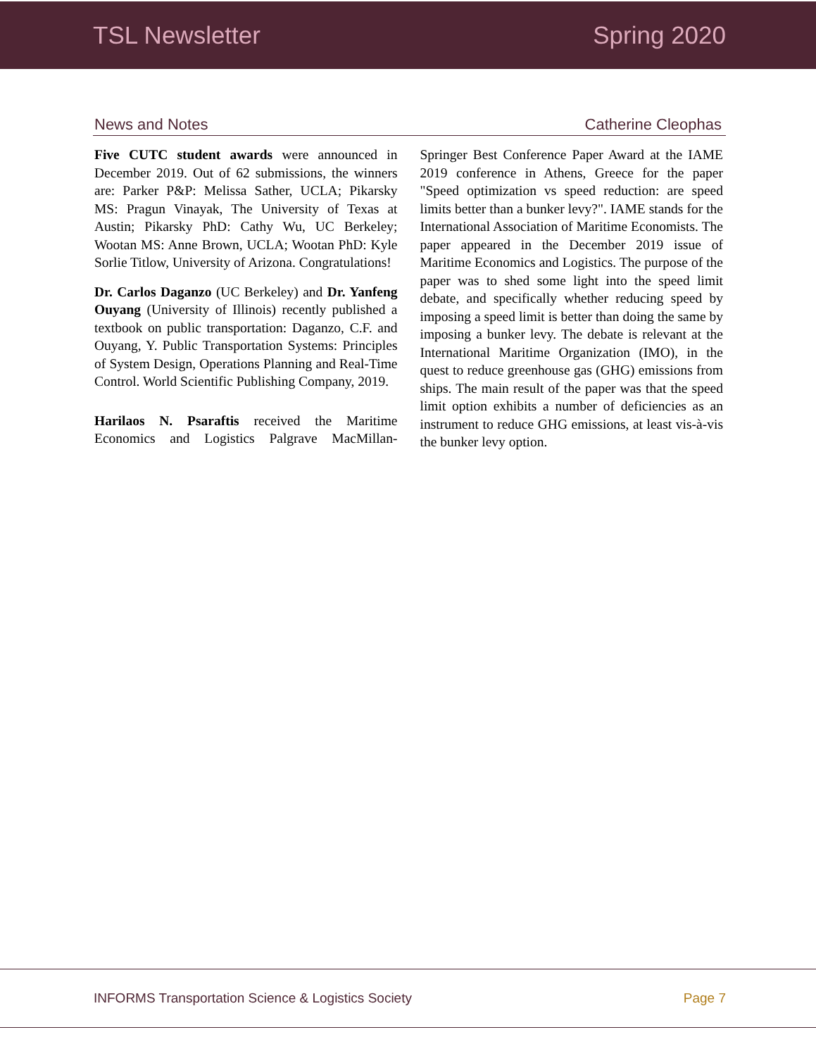TSL Newsletter Spring 2020
News and Notes Catherine Cleophas
Five CUTC student awards were announced in December 2019. Out of 62 submissions, the winners are: Parker P&P: Melissa Sather, UCLA; Pikarsky MS: Pragun Vinayak, The University of Texas at Austin; Pikarsky PhD: Cathy Wu, UC Berkeley; Wootan MS: Anne Brown, UCLA; Wootan PhD: Kyle Sorlie Titlow, University of Arizona. Congratulations!
Dr. Carlos Daganzo (UC Berkeley) and Dr. Yanfeng Ouyang (University of Illinois) recently published a textbook on public transportation: Daganzo, C.F. and Ouyang, Y. Public Transportation Systems: Principles of System Design, Operations Planning and Real-Time Control. World Scientific Publishing Company, 2019.
Harilaos N. Psaraftis received the Maritime Economics and Logistics Palgrave MacMillan-Springer Best Conference Paper Award at the IAME 2019 conference in Athens, Greece for the paper "Speed optimization vs speed reduction: are speed limits better than a bunker levy?". IAME stands for the International Association of Maritime Economists. The paper appeared in the December 2019 issue of Maritime Economics and Logistics. The purpose of the paper was to shed some light into the speed limit debate, and specifically whether reducing speed by imposing a speed limit is better than doing the same by imposing a bunker levy. The debate is relevant at the International Maritime Organization (IMO), in the quest to reduce greenhouse gas (GHG) emissions from ships. The main result of the paper was that the speed limit option exhibits a number of deficiencies as an instrument to reduce GHG emissions, at least vis-à-vis the bunker levy option.
INFORMS Transportation Science & Logistics Society Page 7